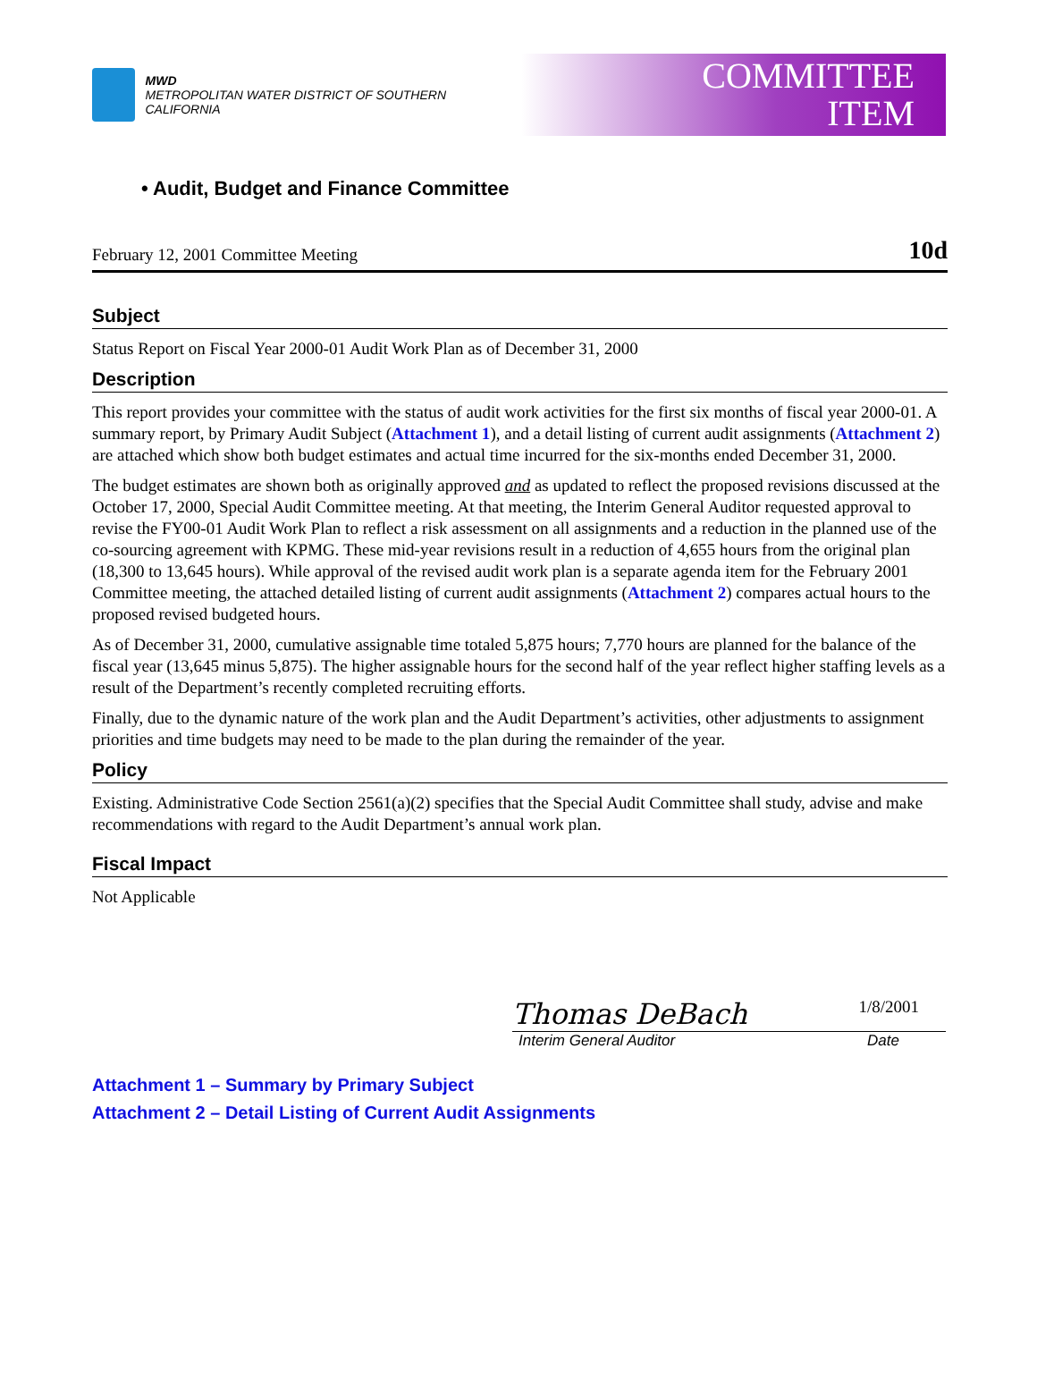MWD
METROPOLITAN WATER DISTRICT OF SOUTHERN CALIFORNIA
COMMITTEE
ITEM
• Audit, Budget and Finance Committee
February 12, 2001 Committee Meeting 10d
Subject
Status Report on Fiscal Year 2000-01 Audit Work Plan as of December 31, 2000
Description
This report provides your committee with the status of audit work activities for the first six months of fiscal year 2000-01. A summary report, by Primary Audit Subject (Attachment 1), and a detail listing of current audit assignments (Attachment 2) are attached which show both budget estimates and actual time incurred for the six-months ended December 31, 2000.
The budget estimates are shown both as originally approved and as updated to reflect the proposed revisions discussed at the October 17, 2000, Special Audit Committee meeting. At that meeting, the Interim General Auditor requested approval to revise the FY00-01 Audit Work Plan to reflect a risk assessment on all assignments and a reduction in the planned use of the co-sourcing agreement with KPMG. These mid-year revisions result in a reduction of 4,655 hours from the original plan (18,300 to 13,645 hours). While approval of the revised audit work plan is a separate agenda item for the February 2001 Committee meeting, the attached detailed listing of current audit assignments (Attachment 2) compares actual hours to the proposed revised budgeted hours.
As of December 31, 2000, cumulative assignable time totaled 5,875 hours; 7,770 hours are planned for the balance of the fiscal year (13,645 minus 5,875). The higher assignable hours for the second half of the year reflect higher staffing levels as a result of the Department’s recently completed recruiting efforts.
Finally, due to the dynamic nature of the work plan and the Audit Department’s activities, other adjustments to assignment priorities and time budgets may need to be made to the plan during the remainder of the year.
Policy
Existing. Administrative Code Section 2561(a)(2) specifies that the Special Audit Committee shall study, advise and make recommendations with regard to the Audit Department’s annual work plan.
Fiscal Impact
Not Applicable
Thomas DeBach
1/8/2001
Interim General Auditor Date
Attachment 1 – Summary by Primary Subject
Attachment 2 – Detail Listing of Current Audit Assignments